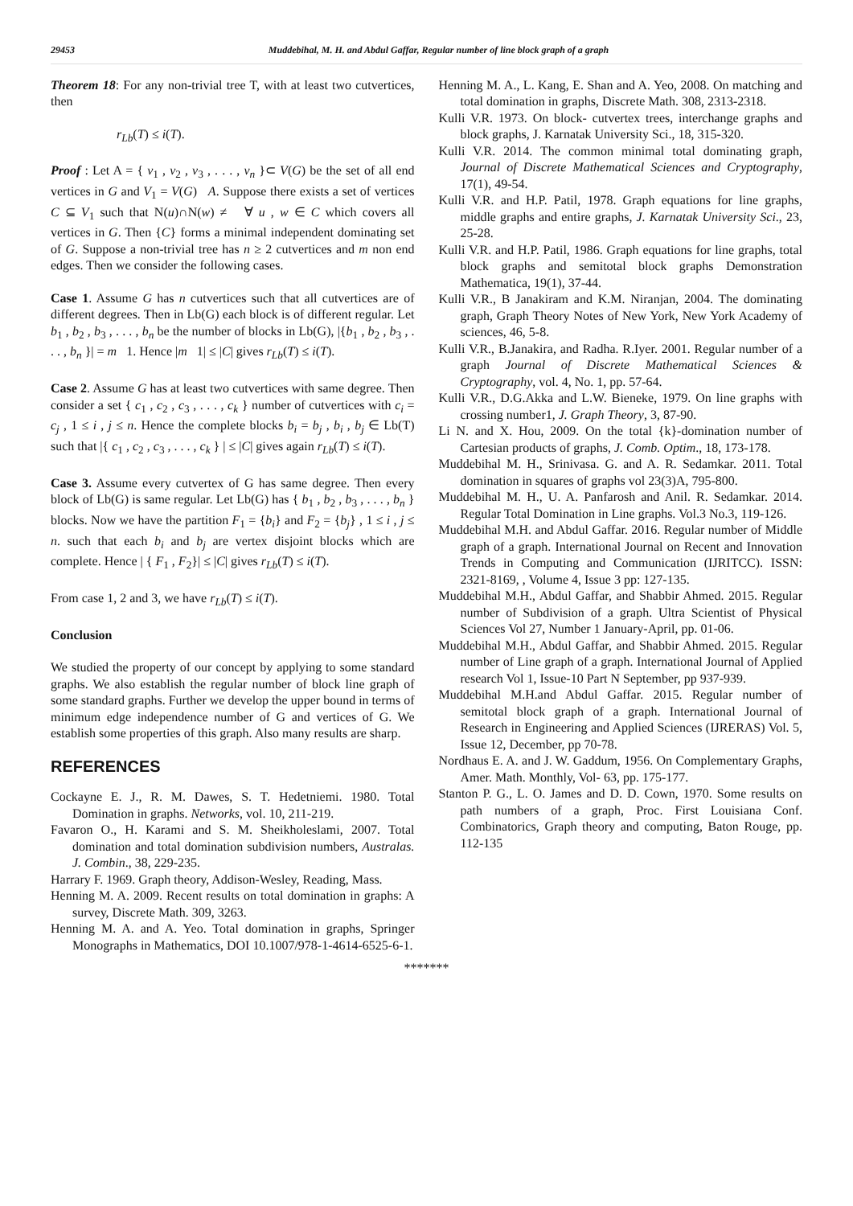29453 Muddebihal, M. H. and Abdul Gaffar, Regular number of line block graph of a graph
Theorem 18: For any non-trivial tree T, with at least two cutvertices, then
r<sub>Lb</sub>(T) ≤ i(T).
Proof : Let A = { v<sub>1</sub> , v<sub>2</sub> , v<sub>3</sub> , . . . , v<sub>n</sub> }⊂ V(G) be the set of all end vertices in G and V<sub>1</sub> = V(G) A. Suppose there exists a set of vertices C ⊆ V<sub>1</sub> such that N(u)∩N(w) ≠ ∀ u , w ∈ C which covers all vertices in G. Then {C} forms a minimal independent dominating set of G. Suppose a non-trivial tree has n ≥ 2 cutvertices and m non end edges. Then we consider the following cases.
Case 1. Assume G has n cutvertices such that all cutvertices are of different degrees. Then in Lb(G) each block is of different regular. Let b<sub>1</sub> , b<sub>2</sub> , b<sub>3</sub> , . . . , b<sub>n</sub> be the number of blocks in Lb(G), |{b<sub>1</sub> , b<sub>2</sub> , b<sub>3</sub> , . . . , b<sub>n</sub> }| = m 1. Hence |m 1| ≤ |C| gives r<sub>Lb</sub>(T) ≤ i(T).
Case 2. Assume G has at least two cutvertices with same degree. Then consider a set { c<sub>1</sub> , c<sub>2</sub> , c<sub>3</sub> , . . . , c<sub>k</sub> } number of cutvertices with c<sub>i</sub> = c<sub>j</sub> , 1 ≤ i , j ≤ n. Hence the complete blocks b<sub>i</sub> = b<sub>j</sub> , b<sub>i</sub> , b<sub>j</sub> ∈ Lb(T) such that |{ c<sub>1</sub> , c<sub>2</sub> , c<sub>3</sub> , . . . , c<sub>k</sub> } | ≤ |C| gives again r<sub>Lb</sub>(T) ≤ i(T).
Case 3. Assume every cutvertex of G has same degree. Then every block of Lb(G) is same regular. Let Lb(G) has { b<sub>1</sub> , b<sub>2</sub> , b<sub>3</sub> , . . . , b<sub>n</sub> } blocks. Now we have the partition F<sub>1</sub> = {b<sub>i</sub>} and F<sub>2</sub> = {b<sub>j</sub>} , 1 ≤ i , j ≤ n. such that each b<sub>i</sub> and b<sub>j</sub> are vertex disjoint blocks which are complete. Hence | { F<sub>1</sub> , F<sub>2</sub>}| ≤ |C| gives r<sub>Lb</sub>(T) ≤ i(T).
From case 1, 2 and 3, we have r<sub>Lb</sub>(T) ≤ i(T).
Conclusion
We studied the property of our concept by applying to some standard graphs. We also establish the regular number of block line graph of some standard graphs. Further we develop the upper bound in terms of minimum edge independence number of G and vertices of G. We establish some properties of this graph. Also many results are sharp.
REFERENCES
Cockayne E. J., R. M. Dawes, S. T. Hedetniemi. 1980. Total Domination in graphs. Networks, vol. 10, 211-219.
Favaron O., H. Karami and S. M. Sheikholeslami, 2007. Total domination and total domination subdivision numbers, Australas. J. Combin., 38, 229-235.
Harrary F. 1969. Graph theory, Addison-Wesley, Reading, Mass.
Henning M. A. 2009. Recent results on total domination in graphs: A survey, Discrete Math. 309, 3263.
Henning M. A. and A. Yeo. Total domination in graphs, Springer Monographs in Mathematics, DOI 10.1007/978-1-4614-6525-6-1.
Henning M. A., L. Kang, E. Shan and A. Yeo, 2008. On matching and total domination in graphs, Discrete Math. 308, 2313-2318.
Kulli V.R. 1973. On block- cutvertex trees, interchange graphs and block graphs, J. Karnatak University Sci., 18, 315-320.
Kulli V.R. 2014. The common minimal total dominating graph, Journal of Discrete Mathematical Sciences and Cryptography, 17(1), 49-54.
Kulli V.R. and H.P. Patil, 1978. Graph equations for line graphs, middle graphs and entire graphs, J. Karnatak University Sci., 23, 25-28.
Kulli V.R. and H.P. Patil, 1986. Graph equations for line graphs, total block graphs and semitotal block graphs Demonstration Mathematica, 19(1), 37-44.
Kulli V.R., B Janakiram and K.M. Niranjan, 2004. The dominating graph, Graph Theory Notes of New York, New York Academy of sciences, 46, 5-8.
Kulli V.R., B.Janakira, and Radha. R.Iyer. 2001. Regular number of a graph Journal of Discrete Mathematical Sciences & Cryptography, vol. 4, No. 1, pp. 57-64.
Kulli V.R., D.G.Akka and L.W. Bieneke, 1979. On line graphs with crossing number1, J. Graph Theory, 3, 87-90.
Li N. and X. Hou, 2009. On the total {k}-domination number of Cartesian products of graphs, J. Comb. Optim., 18, 173-178.
Muddebihal M. H., Srinivasa. G. and A. R. Sedamkar. 2011. Total domination in squares of graphs vol 23(3)A, 795-800.
Muddebihal M. H., U. A. Panfarosh and Anil. R. Sedamkar. 2014. Regular Total Domination in Line graphs. Vol.3 No.3, 119-126.
Muddebihal M.H. and Abdul Gaffar. 2016. Regular number of Middle graph of a graph. International Journal on Recent and Innovation Trends in Computing and Communication (IJRITCC). ISSN: 2321-8169, , Volume 4, Issue 3 pp: 127-135.
Muddebihal M.H., Abdul Gaffar, and Shabbir Ahmed. 2015. Regular number of Subdivision of a graph. Ultra Scientist of Physical Sciences Vol 27, Number 1 January-April, pp. 01-06.
Muddebihal M.H., Abdul Gaffar, and Shabbir Ahmed. 2015. Regular number of Line graph of a graph. International Journal of Applied research Vol 1, Issue-10 Part N September, pp 937-939.
Muddebihal M.H.and Abdul Gaffar. 2015. Regular number of semitotal block graph of a graph. International Journal of Research in Engineering and Applied Sciences (IJRERAS) Vol. 5, Issue 12, December, pp 70-78.
Nordhaus E. A. and J. W. Gaddum, 1956. On Complementary Graphs, Amer. Math. Monthly, Vol- 63, pp. 175-177.
Stanton P. G., L. O. James and D. D. Cown, 1970. Some results on path numbers of a graph, Proc. First Louisiana Conf. Combinatorics, Graph theory and computing, Baton Rouge, pp. 112-135
*******